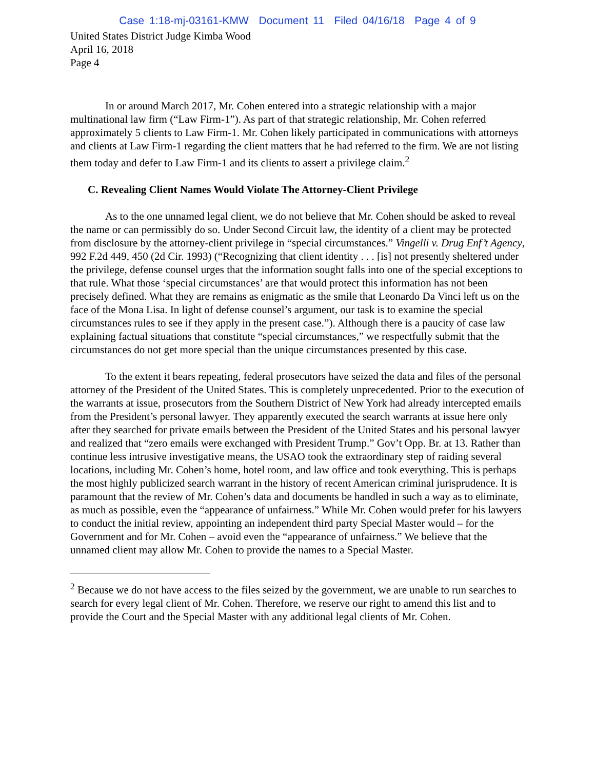Case 1:18-mj-03161-KMW Document 11 Filed 04/16/18 Page 4 of 9
United States District Judge Kimba Wood
April 16, 2018
Page 4
In or around March 2017, Mr. Cohen entered into a strategic relationship with a major multinational law firm (“Law Firm-1”). As part of that strategic relationship, Mr. Cohen referred approximately 5 clients to Law Firm-1. Mr. Cohen likely participated in communications with attorneys and clients at Law Firm-1 regarding the client matters that he had referred to the firm. We are not listing them today and defer to Law Firm-1 and its clients to assert a privilege claim.<sup>2</sup>
C. Revealing Client Names Would Violate The Attorney-Client Privilege
As to the one unnamed legal client, we do not believe that Mr. Cohen should be asked to reveal the name or can permissibly do so. Under Second Circuit law, the identity of a client may be protected from disclosure by the attorney-client privilege in “special circumstances.” Vingelli v. Drug Enf’t Agency, 992 F.2d 449, 450 (2d Cir. 1993) (“Recognizing that client identity . . . [is] not presently sheltered under the privilege, defense counsel urges that the information sought falls into one of the special exceptions to that rule. What those ‘special circumstances’ are that would protect this information has not been precisely defined. What they are remains as enigmatic as the smile that Leonardo Da Vinci left us on the face of the Mona Lisa. In light of defense counsel’s argument, our task is to examine the special circumstances rules to see if they apply in the present case.”). Although there is a paucity of case law explaining factual situations that constitute “special circumstances,” we respectfully submit that the circumstances do not get more special than the unique circumstances presented by this case.
To the extent it bears repeating, federal prosecutors have seized the data and files of the personal attorney of the President of the United States. This is completely unprecedented. Prior to the execution of the warrants at issue, prosecutors from the Southern District of New York had already intercepted emails from the President’s personal lawyer. They apparently executed the search warrants at issue here only after they searched for private emails between the President of the United States and his personal lawyer and realized that “zero emails were exchanged with President Trump.” Gov’t Opp. Br. at 13. Rather than continue less intrusive investigative means, the USAO took the extraordinary step of raiding several locations, including Mr. Cohen’s home, hotel room, and law office and took everything. This is perhaps the most highly publicized search warrant in the history of recent American criminal jurisprudence. It is paramount that the review of Mr. Cohen’s data and documents be handled in such a way as to eliminate, as much as possible, even the “appearance of unfairness.” While Mr. Cohen would prefer for his lawyers to conduct the initial review, appointing an independent third party Special Master would – for the Government and for Mr. Cohen – avoid even the “appearance of unfairness.” We believe that the unnamed client may allow Mr. Cohen to provide the names to a Special Master.
<sup>2</sup> Because we do not have access to the files seized by the government, we are unable to run searches to search for every legal client of Mr. Cohen. Therefore, we reserve our right to amend this list and to provide the Court and the Special Master with any additional legal clients of Mr. Cohen.